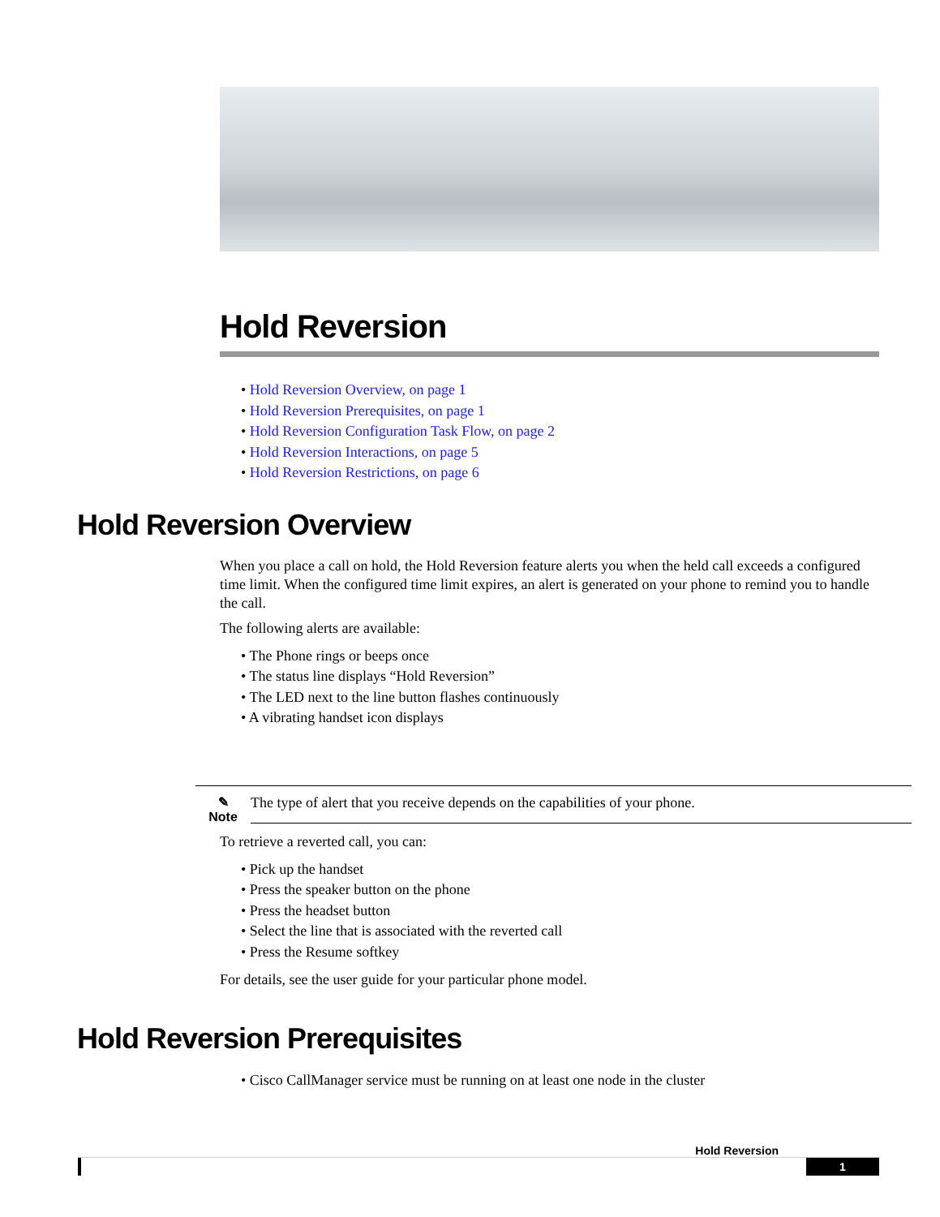Hold Reversion
• Hold Reversion Overview, on page 1
• Hold Reversion Prerequisites, on page 1
• Hold Reversion Configuration Task Flow, on page 2
• Hold Reversion Interactions, on page 5
• Hold Reversion Restrictions, on page 6
Hold Reversion Overview
When you place a call on hold, the Hold Reversion feature alerts you when the held call exceeds a configured time limit. When the configured time limit expires, an alert is generated on your phone to remind you to handle the call.
The following alerts are available:
• The Phone rings or beeps once
• The status line displays “Hold Reversion”
• The LED next to the line button flashes continuously
• A vibrating handset icon displays
✎
Note
The type of alert that you receive depends on the capabilities of your phone.
To retrieve a reverted call, you can:
• Pick up the handset
• Press the speaker button on the phone
• Press the headset button
• Select the line that is associated with the reverted call
• Press the Resume softkey
For details, see the user guide for your particular phone model.
Hold Reversion Prerequisites
• Cisco CallManager service must be running on at least one node in the cluster
Hold Reversion
1